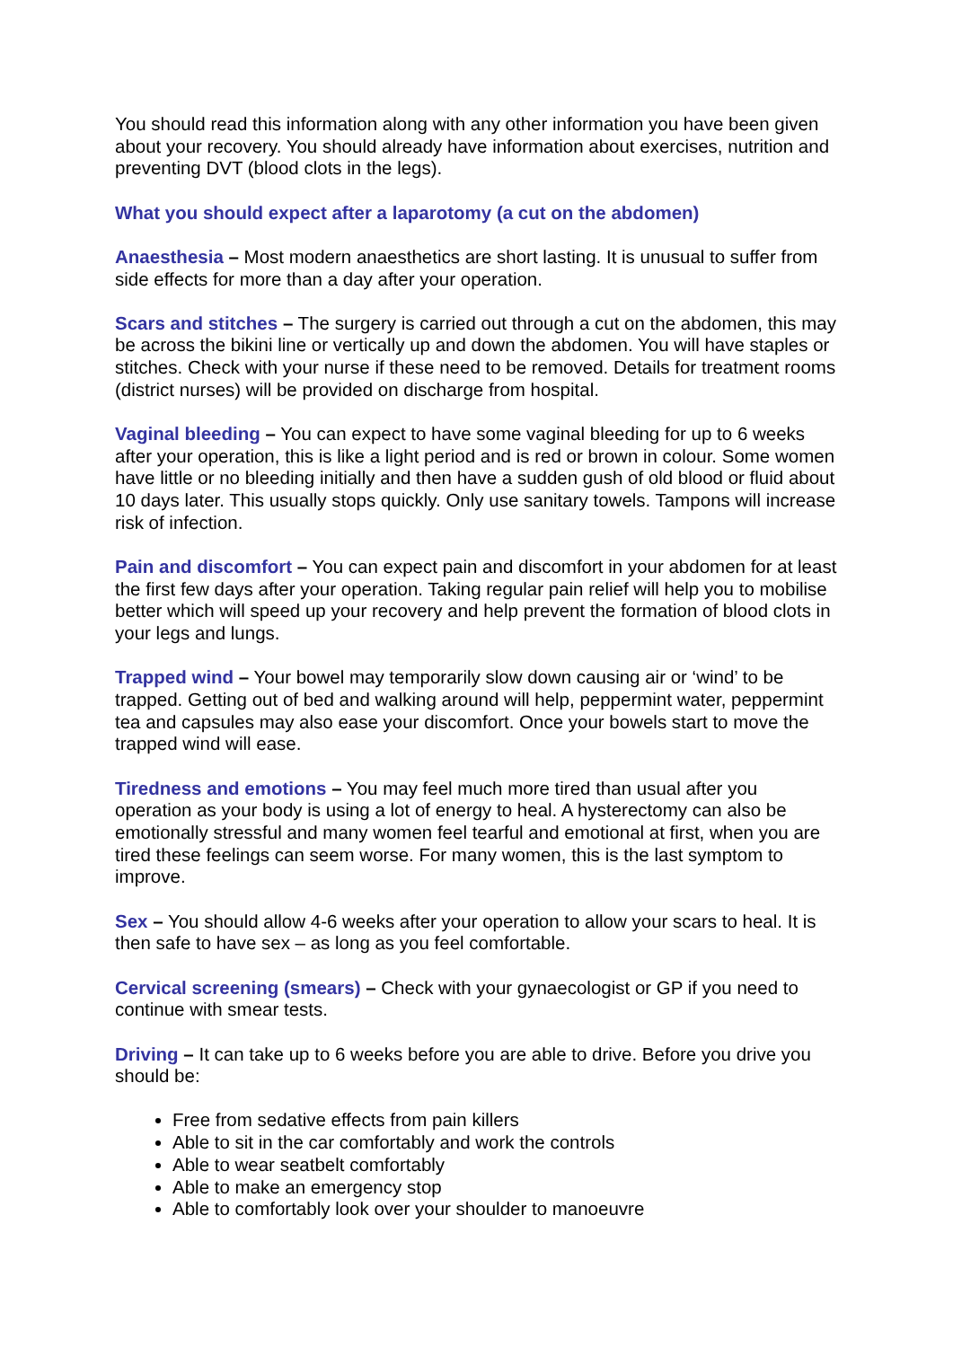You should read this information along with any other information you have been given about your recovery. You should already have information about exercises, nutrition and preventing DVT (blood clots in the legs).
What you should expect after a laparotomy (a cut on the abdomen)
Anaesthesia – Most modern anaesthetics are short lasting. It is unusual to suffer from side effects for more than a day after your operation.
Scars and stitches – The surgery is carried out through a cut on the abdomen, this may be across the bikini line or vertically up and down the abdomen. You will have staples or stitches. Check with your nurse if these need to be removed. Details for treatment rooms (district nurses) will be provided on discharge from hospital.
Vaginal bleeding – You can expect to have some vaginal bleeding for up to 6 weeks after your operation, this is like a light period and is red or brown in colour. Some women have little or no bleeding initially and then have a sudden gush of old blood or fluid about 10 days later. This usually stops quickly. Only use sanitary towels. Tampons will increase risk of infection.
Pain and discomfort – You can expect pain and discomfort in your abdomen for at least the first few days after your operation. Taking regular pain relief will help you to mobilise better which will speed up your recovery and help prevent the formation of blood clots in your legs and lungs.
Trapped wind – Your bowel may temporarily slow down causing air or ‘wind’ to be trapped. Getting out of bed and walking around will help, peppermint water, peppermint tea and capsules may also ease your discomfort. Once your bowels start to move the trapped wind will ease.
Tiredness and emotions – You may feel much more tired than usual after you operation as your body is using a lot of energy to heal. A hysterectomy can also be emotionally stressful and many women feel tearful and emotional at first, when you are tired these feelings can seem worse. For many women, this is the last symptom to improve.
Sex – You should allow 4-6 weeks after your operation to allow your scars to heal. It is then safe to have sex – as long as you feel comfortable.
Cervical screening (smears) – Check with your gynaecologist or GP if you need to continue with smear tests.
Driving – It can take up to 6 weeks before you are able to drive. Before you drive you should be:
Free from sedative effects from pain killers
Able to sit in the car comfortably and work the controls
Able to wear seatbelt comfortably
Able to make an emergency stop
Able to comfortably look over your shoulder to manoeuvre